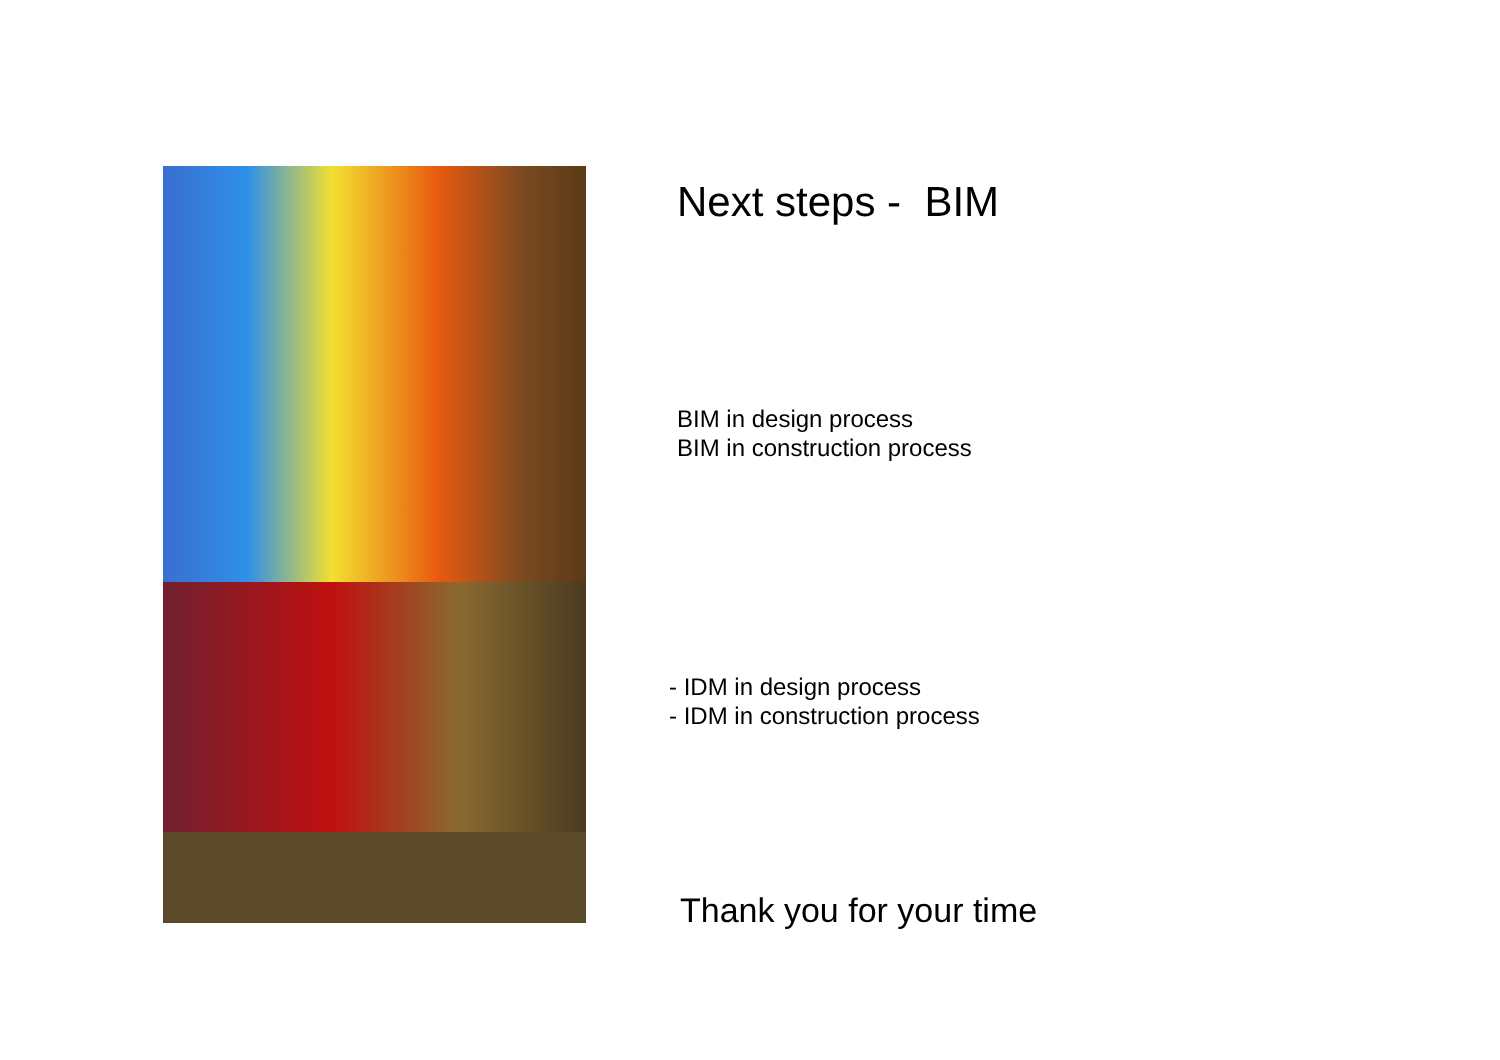Next steps - BIM
BIM in design process
BIM in construction process
- IDM in design process
- IDM in construction process
Thank you for your time